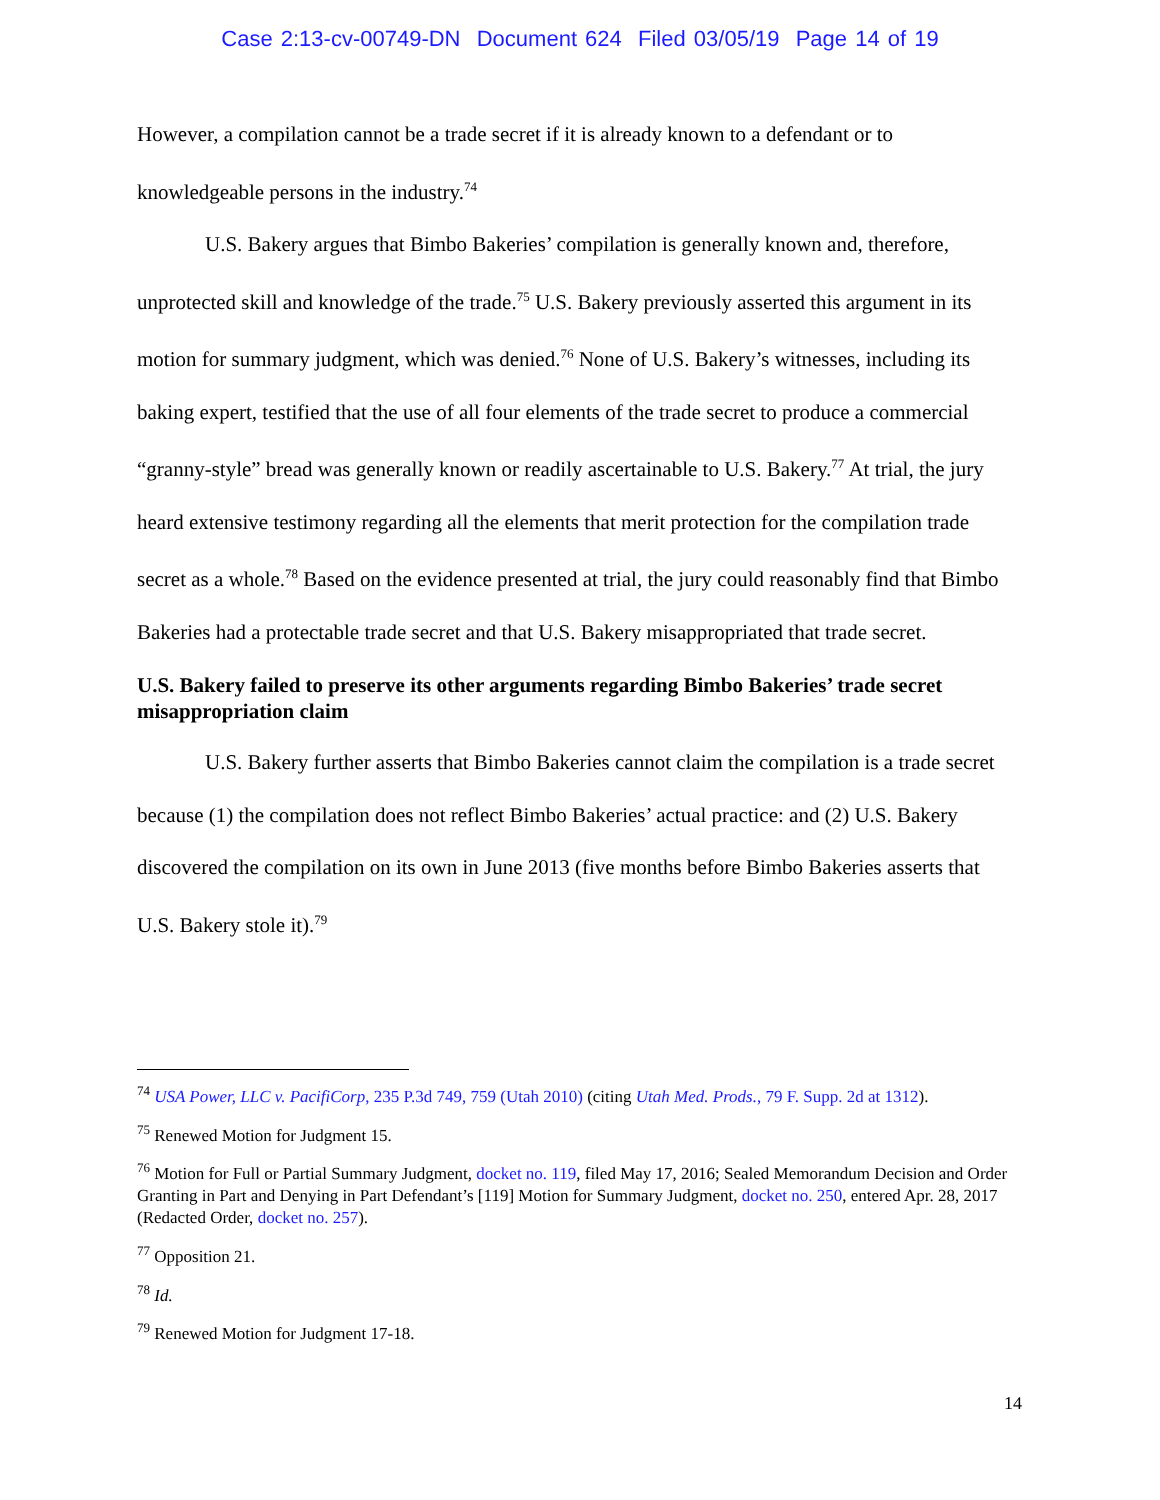Case 2:13-cv-00749-DN Document 624 Filed 03/05/19 Page 14 of 19
However, a compilation cannot be a trade secret if it is already known to a defendant or to knowledgeable persons in the industry.<sup>74</sup>
U.S. Bakery argues that Bimbo Bakeries’ compilation is generally known and, therefore, unprotected skill and knowledge of the trade.<sup>75</sup> U.S. Bakery previously asserted this argument in its motion for summary judgment, which was denied.<sup>76</sup> None of U.S. Bakery’s witnesses, including its baking expert, testified that the use of all four elements of the trade secret to produce a commercial “granny-style” bread was generally known or readily ascertainable to U.S. Bakery.<sup>77</sup> At trial, the jury heard extensive testimony regarding all the elements that merit protection for the compilation trade secret as a whole.<sup>78</sup> Based on the evidence presented at trial, the jury could reasonably find that Bimbo Bakeries had a protectable trade secret and that U.S. Bakery misappropriated that trade secret.
U.S. Bakery failed to preserve its other arguments regarding Bimbo Bakeries’ trade secret misappropriation claim
U.S. Bakery further asserts that Bimbo Bakeries cannot claim the compilation is a trade secret because (1) the compilation does not reflect Bimbo Bakeries’ actual practice: and (2) U.S. Bakery discovered the compilation on its own in June 2013 (five months before Bimbo Bakeries asserts that U.S. Bakery stole it).<sup>79</sup>
<sup>74</sup> USA Power, LLC v. PacifiCorp, 235 P.3d 749, 759 (Utah 2010) (citing Utah Med. Prods., 79 F. Supp. 2d at 1312).
<sup>75</sup> Renewed Motion for Judgment 15.
<sup>76</sup> Motion for Full or Partial Summary Judgment, docket no. 119, filed May 17, 2016; Sealed Memorandum Decision and Order Granting in Part and Denying in Part Defendant’s [119] Motion for Summary Judgment, docket no. 250, entered Apr. 28, 2017 (Redacted Order, docket no. 257).
<sup>77</sup> Opposition 21.
<sup>78</sup> Id.
<sup>79</sup> Renewed Motion for Judgment 17-18.
14